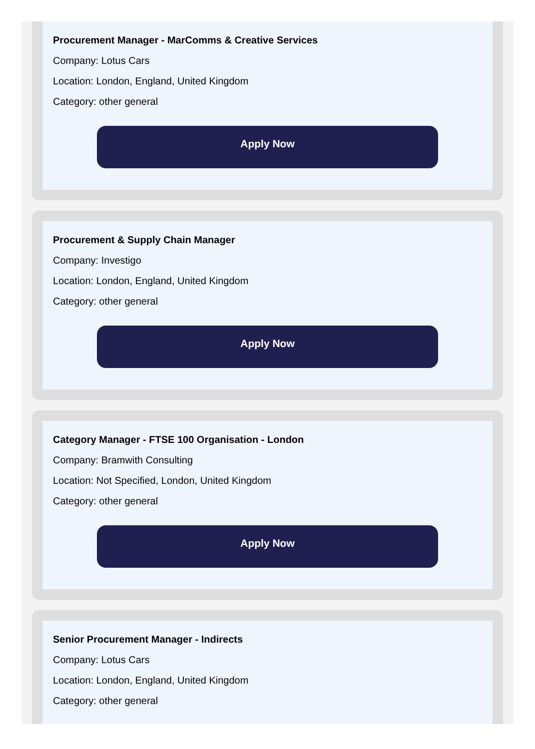Procurement Manager - MarComms & Creative Services
Company: Lotus Cars
Location: London, England, United Kingdom
Category: other general
Apply Now
Procurement & Supply Chain Manager
Company: Investigo
Location: London, England, United Kingdom
Category: other general
Apply Now
Category Manager - FTSE 100 Organisation - London
Company: Bramwith Consulting
Location: Not Specified, London, United Kingdom
Category: other general
Apply Now
Senior Procurement Manager - Indirects
Company: Lotus Cars
Location: London, England, United Kingdom
Category: other general